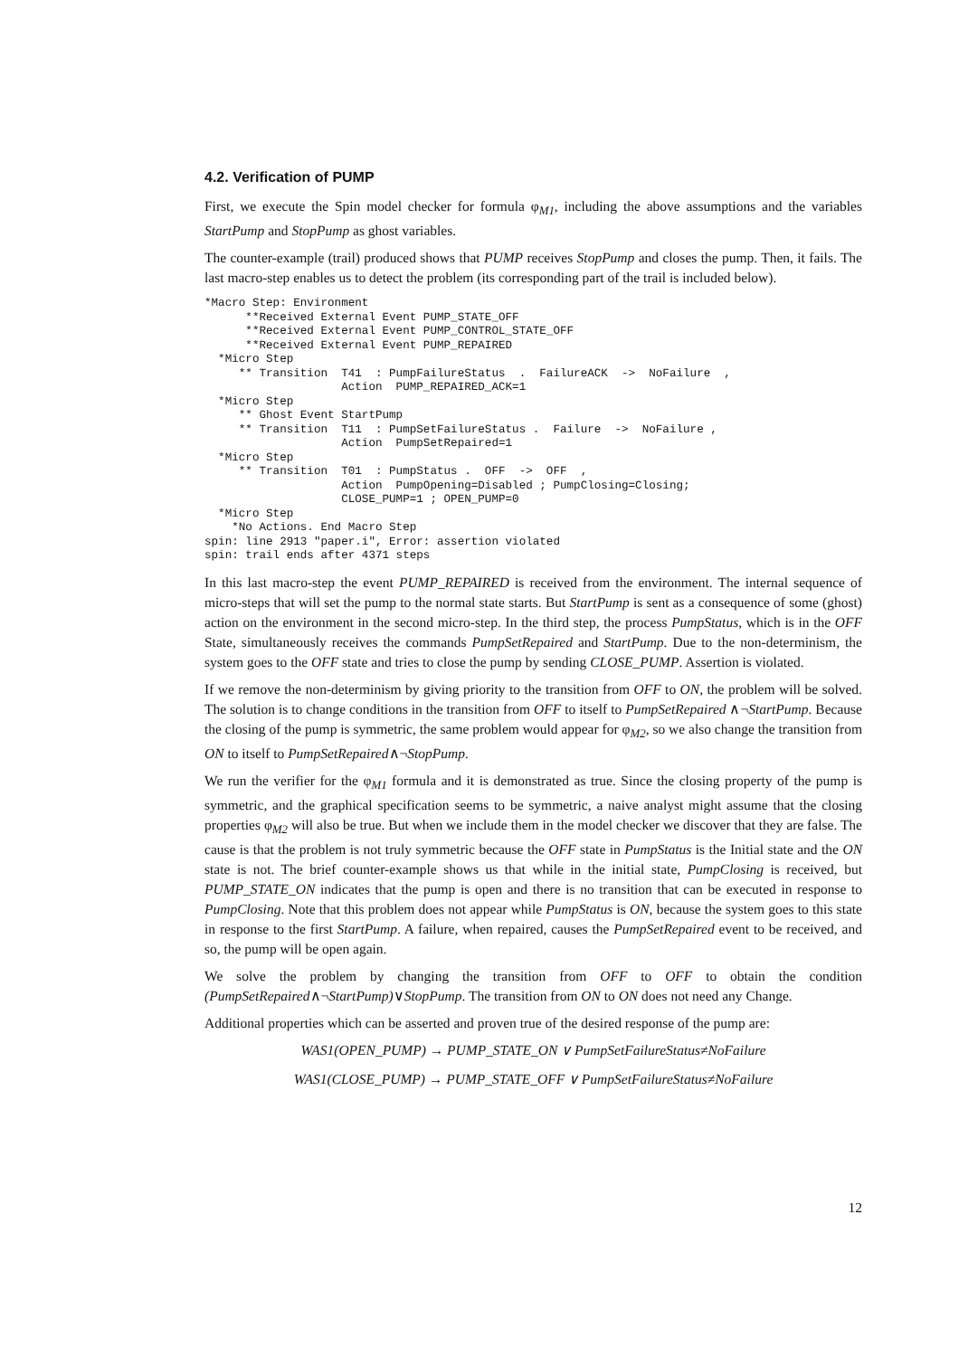4.2. Verification of PUMP
First, we execute the Spin model checker for formula φ<sub>M1</sub>, including the above assumptions and the variables StartPump and StopPump as ghost variables.
The counter-example (trail) produced shows that PUMP receives StopPump and closes the pump. Then, it fails. The last macro-step enables us to detect the problem (its corresponding part of the trail is included below).
*Macro Step: Environment
      **Received External Event PUMP_STATE_OFF
      **Received External Event PUMP_CONTROL_STATE_OFF
      **Received External Event PUMP_REPAIRED
  *Micro Step
     ** Transition  T41  : PumpFailureStatus  .  FailureACK  ->  NoFailure  ,
                    Action  PUMP_REPAIRED_ACK=1
  *Micro Step
     ** Ghost Event StartPump
     ** Transition  T11  : PumpSetFailureStatus .  Failure  ->  NoFailure ,
                    Action  PumpSetRepaired=1
  *Micro Step
     ** Transition  T01  : PumpStatus .  OFF  ->  OFF  ,
                    Action  PumpOpening=Disabled ; PumpClosing=Closing;
                    CLOSE_PUMP=1 ; OPEN_PUMP=0
  *Micro Step
    *No Actions. End Macro Step
spin: line 2913 "paper.i", Error: assertion violated
spin: trail ends after 4371 steps
In this last macro-step the event PUMP_REPAIRED is received from the environment. The internal sequence of micro-steps that will set the pump to the normal state starts. But StartPump is sent as a consequence of some (ghost) action on the environment in the second micro-step. In the third step, the process PumpStatus, which is in the OFF State, simultaneously receives the commands PumpSetRepaired and StartPump. Due to the non-determinism, the system goes to the OFF state and tries to close the pump by sending CLOSE_PUMP. Assertion is violated.
If we remove the non-determinism by giving priority to the transition from OFF to ON, the problem will be solved. The solution is to change conditions in the transition from OFF to itself to PumpSetRepaired ∧¬StartPump. Because the closing of the pump is symmetric, the same problem would appear for φ<sub>M2</sub>, so we also change the transition from ON to itself to PumpSetRepaired∧¬StopPump.
We run the verifier for the φ<sub>M1</sub> formula and it is demonstrated as true. Since the closing property of the pump is symmetric, and the graphical specification seems to be symmetric, a naive analyst might assume that the closing properties φ<sub>M2</sub> will also be true. But when we include them in the model checker we discover that they are false. The cause is that the problem is not truly symmetric because the OFF state in PumpStatus is the Initial state and the ON state is not. The brief counter-example shows us that while in the initial state, PumpClosing is received, but PUMP_STATE_ON indicates that the pump is open and there is no transition that can be executed in response to PumpClosing. Note that this problem does not appear while PumpStatus is ON, because the system goes to this state in response to the first StartPump. A failure, when repaired, causes the PumpSetRepaired event to be received, and so, the pump will be open again.
We solve the problem by changing the transition from OFF to OFF to obtain the condition (PumpSetRepaired∧¬StartPump)∨StopPump. The transition from ON to ON does not need any Change.
Additional properties which can be asserted and proven true of the desired response of the pump are:
WAS1(OPEN_PUMP) → PUMP_STATE_ON ∨ PumpSetFailureStatus≠NoFailure
WAS1(CLOSE_PUMP) → PUMP_STATE_OFF ∨ PumpSetFailureStatus≠NoFailure
12